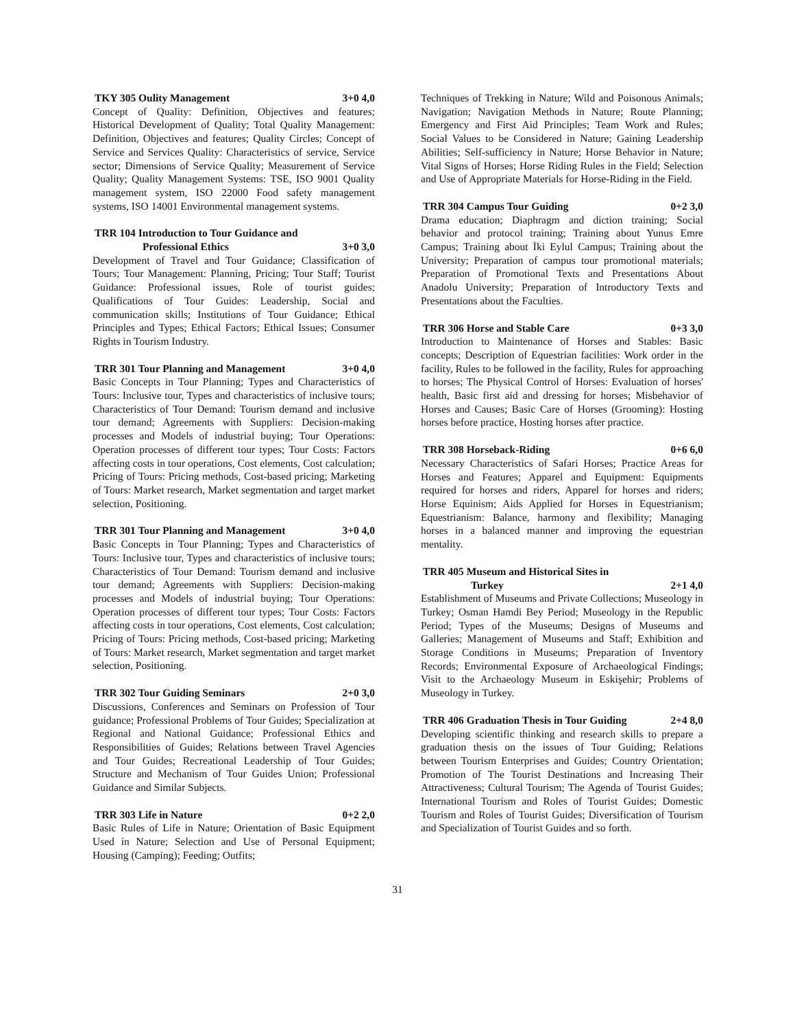TKY 305 Oulity Management 3+0 4,0
Concept of Quality: Definition, Objectives and features; Historical Development of Quality; Total Quality Management: Definition, Objectives and features; Quality Circles; Concept of Service and Services Quality: Characteristics of service, Service sector; Dimensions of Service Quality; Measurement of Service Quality; Quality Management Systems: TSE, ISO 9001 Quality management system, ISO 22000 Food safety management systems, ISO 14001 Environmental management systems.
TRR 104 Introduction to Tour Guidance and
Professional Ethics 3+0 3,0
Development of Travel and Tour Guidance; Classification of Tours; Tour Management: Planning, Pricing; Tour Staff; Tourist Guidance: Professional issues, Role of tourist guides; Qualifications of Tour Guides: Leadership, Social and communication skills; Institutions of Tour Guidance; Ethical Principles and Types; Ethical Factors; Ethical Issues; Consumer Rights in Tourism Industry.
TRR 301 Tour Planning and Management 3+0 4,0
Basic Concepts in Tour Planning; Types and Characteristics of Tours: Inclusive tour, Types and characteristics of inclusive tours; Characteristics of Tour Demand: Tourism demand and inclusive tour demand; Agreements with Suppliers: Decision-making processes and Models of industrial buying; Tour Operations: Operation processes of different tour types; Tour Costs: Factors affecting costs in tour operations, Cost elements, Cost calculation; Pricing of Tours: Pricing methods, Cost-based pricing; Marketing of Tours: Market research, Market segmentation and target market selection, Positioning.
TRR 301 Tour Planning and Management 3+0 4,0
Basic Concepts in Tour Planning; Types and Characteristics of Tours: Inclusive tour, Types and characteristics of inclusive tours; Characteristics of Tour Demand: Tourism demand and inclusive tour demand; Agreements with Suppliers: Decision-making processes and Models of industrial buying; Tour Operations: Operation processes of different tour types; Tour Costs: Factors affecting costs in tour operations, Cost elements, Cost calculation; Pricing of Tours: Pricing methods, Cost-based pricing; Marketing of Tours: Market research, Market segmentation and target market selection, Positioning.
TRR 302 Tour Guiding Seminars 2+0 3,0
Discussions, Conferences and Seminars on Profession of Tour guidance; Professional Problems of Tour Guides; Specialization at Regional and National Guidance; Professional Ethics and Responsibilities of Guides; Relations between Travel Agencies and Tour Guides; Recreational Leadership of Tour Guides; Structure and Mechanism of Tour Guides Union; Professional Guidance and Similar Subjects.
TRR 303 Life in Nature 0+2 2,0
Basic Rules of Life in Nature; Orientation of Basic Equipment Used in Nature; Selection and Use of Personal Equipment; Housing (Camping); Feeding; Outfits;
Techniques of Trekking in Nature; Wild and Poisonous Animals; Navigation; Navigation Methods in Nature; Route Planning; Emergency and First Aid Principles; Team Work and Rules; Social Values to be Considered in Nature; Gaining Leadership Abilities; Self-sufficiency in Nature; Horse Behavior in Nature; Vital Signs of Horses; Horse Riding Rules in the Field; Selection and Use of Appropriate Materials for Horse-Riding in the Field.
TRR 304 Campus Tour Guiding 0+2 3,0
Drama education; Diaphragm and diction training; Social behavior and protocol training; Training about Yunus Emre Campus; Training about İki Eylul Campus; Training about the University; Preparation of campus tour promotional materials; Preparation of Promotional Texts and Presentations About Anadolu University; Preparation of Introductory Texts and Presentations about the Faculties.
TRR 306 Horse and Stable Care 0+3 3,0
Introduction to Maintenance of Horses and Stables: Basic concepts; Description of Equestrian facilities: Work order in the facility, Rules to be followed in the facility, Rules for approaching to horses; The Physical Control of Horses: Evaluation of horses' health, Basic first aid and dressing for horses; Misbehavior of Horses and Causes; Basic Care of Horses (Grooming): Hosting horses before practice, Hosting horses after practice.
TRR 308 Horseback-Riding 0+6 6,0
Necessary Characteristics of Safari Horses; Practice Areas for Horses and Features; Apparel and Equipment: Equipments required for horses and riders, Apparel for horses and riders; Horse Equinism; Aids Applied for Horses in Equestrianism; Equestrianism: Balance, harmony and flexibility; Managing horses in a balanced manner and improving the equestrian mentality.
TRR 405 Museum and Historical Sites in
Turkey 2+1 4,0
Establishment of Museums and Private Collections; Museology in Turkey; Osman Hamdi Bey Period; Museology in the Republic Period; Types of the Museums; Designs of Museums and Galleries; Management of Museums and Staff; Exhibition and Storage Conditions in Museums; Preparation of Inventory Records; Environmental Exposure of Archaeological Findings; Visit to the Archaeology Museum in Eskişehir; Problems of Museology in Turkey.
TRR 406 Graduation Thesis in Tour Guiding 2+4 8,0
Developing scientific thinking and research skills to prepare a graduation thesis on the issues of Tour Guiding; Relations between Tourism Enterprises and Guides; Country Orientation; Promotion of The Tourist Destinations and Increasing Their Attractiveness; Cultural Tourism; The Agenda of Tourist Guides; International Tourism and Roles of Tourist Guides; Domestic Tourism and Roles of Tourist Guides; Diversification of Tourism and Specialization of Tourist Guides and so forth.
31